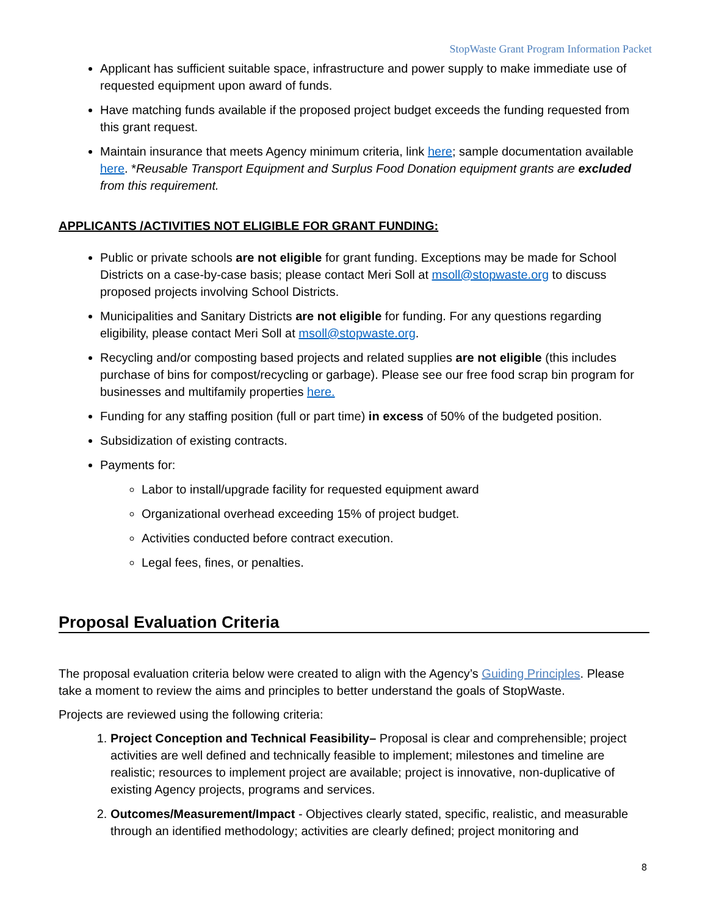StopWaste Grant Program Information Packet
Applicant has sufficient suitable space, infrastructure and power supply to make immediate use of requested equipment upon award of funds.
Have matching funds available if the proposed project budget exceeds the funding requested from this grant request.
Maintain insurance that meets Agency minimum criteria, link here; sample documentation available here. *Reusable Transport Equipment and Surplus Food Donation equipment grants are excluded from this requirement.
APPLICANTS /ACTIVITIES NOT ELIGIBLE FOR GRANT FUNDING:
Public or private schools are not eligible for grant funding. Exceptions may be made for School Districts on a case-by-case basis; please contact Meri Soll at msoll@stopwaste.org to discuss proposed projects involving School Districts.
Municipalities and Sanitary Districts are not eligible for funding. For any questions regarding eligibility, please contact Meri Soll at msoll@stopwaste.org.
Recycling and/or composting based projects and related supplies are not eligible (this includes purchase of bins for compost/recycling or garbage). Please see our free food scrap bin program for businesses and multifamily properties here.
Funding for any staffing position (full or part time) in excess of 50% of the budgeted position.
Subsidization of existing contracts.
Payments for:
Labor to install/upgrade facility for requested equipment award
Organizational overhead exceeding 15% of project budget.
Activities conducted before contract execution.
Legal fees, fines, or penalties.
Proposal Evaluation Criteria
The proposal evaluation criteria below were created to align with the Agency’s Guiding Principles. Please take a moment to review the aims and principles to better understand the goals of StopWaste.
Projects are reviewed using the following criteria:
1. Project Conception and Technical Feasibility– Proposal is clear and comprehensible; project activities are well defined and technically feasible to implement; milestones and timeline are realistic; resources to implement project are available; project is innovative, non-duplicative of existing Agency projects, programs and services.
2. Outcomes/Measurement/Impact - Objectives clearly stated, specific, realistic, and measurable through an identified methodology; activities are clearly defined; project monitoring and
8